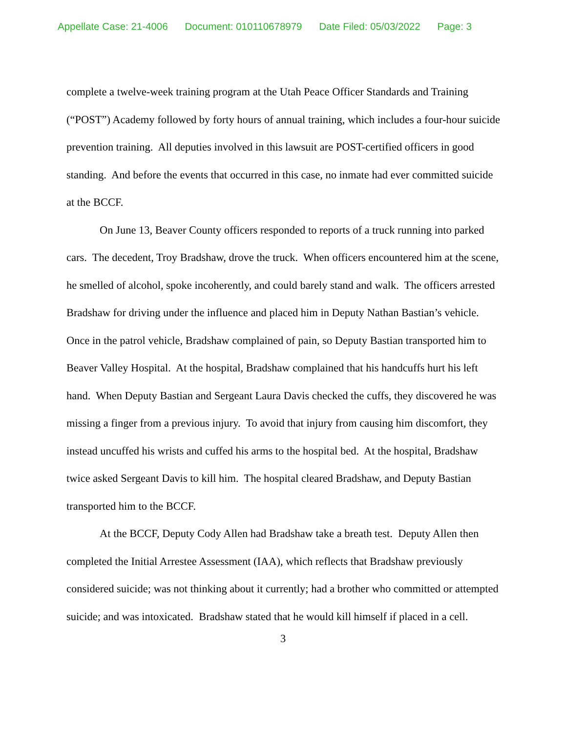Appellate Case: 21-4006 Document: 010110678979 Date Filed: 05/03/2022 Page: 3
complete a twelve-week training program at the Utah Peace Officer Standards and Training (“POST”) Academy followed by forty hours of annual training, which includes a four-hour suicide prevention training. All deputies involved in this lawsuit are POST-certified officers in good standing. And before the events that occurred in this case, no inmate had ever committed suicide at the BCCF.
On June 13, Beaver County officers responded to reports of a truck running into parked cars. The decedent, Troy Bradshaw, drove the truck. When officers encountered him at the scene, he smelled of alcohol, spoke incoherently, and could barely stand and walk. The officers arrested Bradshaw for driving under the influence and placed him in Deputy Nathan Bastian’s vehicle. Once in the patrol vehicle, Bradshaw complained of pain, so Deputy Bastian transported him to Beaver Valley Hospital. At the hospital, Bradshaw complained that his handcuffs hurt his left hand. When Deputy Bastian and Sergeant Laura Davis checked the cuffs, they discovered he was missing a finger from a previous injury. To avoid that injury from causing him discomfort, they instead uncuffed his wrists and cuffed his arms to the hospital bed. At the hospital, Bradshaw twice asked Sergeant Davis to kill him. The hospital cleared Bradshaw, and Deputy Bastian transported him to the BCCF.
At the BCCF, Deputy Cody Allen had Bradshaw take a breath test. Deputy Allen then completed the Initial Arrestee Assessment (IAA), which reflects that Bradshaw previously considered suicide; was not thinking about it currently; had a brother who committed or attempted suicide; and was intoxicated. Bradshaw stated that he would kill himself if placed in a cell.
3